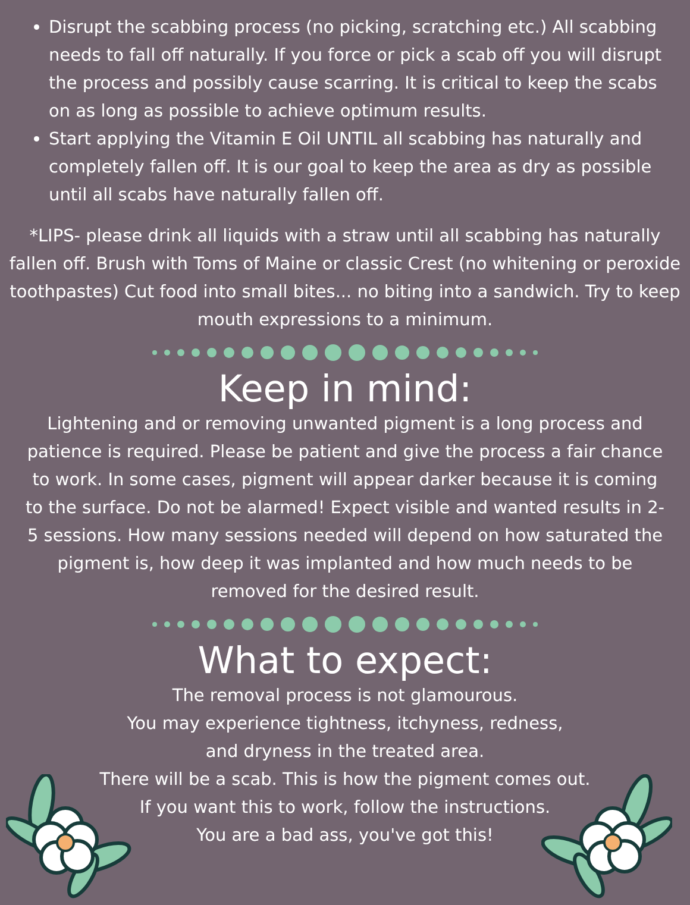Disrupt the scabbing process (no picking, scratching etc.) All scabbing needs to fall off naturally. If you force or pick a scab off you will disrupt the process and possibly cause scarring. It is critical to keep the scabs on as long as possible to achieve optimum results.
Start applying the Vitamin E Oil UNTIL all scabbing has naturally and completely fallen off. It is our goal to keep the area as dry as possible until all scabs have naturally fallen off.
*LIPS- please drink all liquids with a straw until all scabbing has naturally fallen off. Brush with Toms of Maine or classic Crest (no whitening or peroxide toothpastes) Cut food into small bites... no biting into a sandwich. Try to keep mouth expressions to a minimum.
Keep in mind:
Lightening and or removing unwanted pigment is a long process and patience is required. Please be patient and give the process a fair chance to work. In some cases, pigment will appear darker because it is coming to the surface. Do not be alarmed! Expect visible and wanted results in 2-5 sessions. How many sessions needed will depend on how saturated the pigment is, how deep it was implanted and how much needs to be removed for the desired result.
What to expect:
The removal process is not glamourous.
You may experience tightness, itchyness, redness,
and dryness in the treated area.
There will be a scab. This is how the pigment comes out.
If you want this to work, follow the instructions.
You are a bad ass, you've got this!